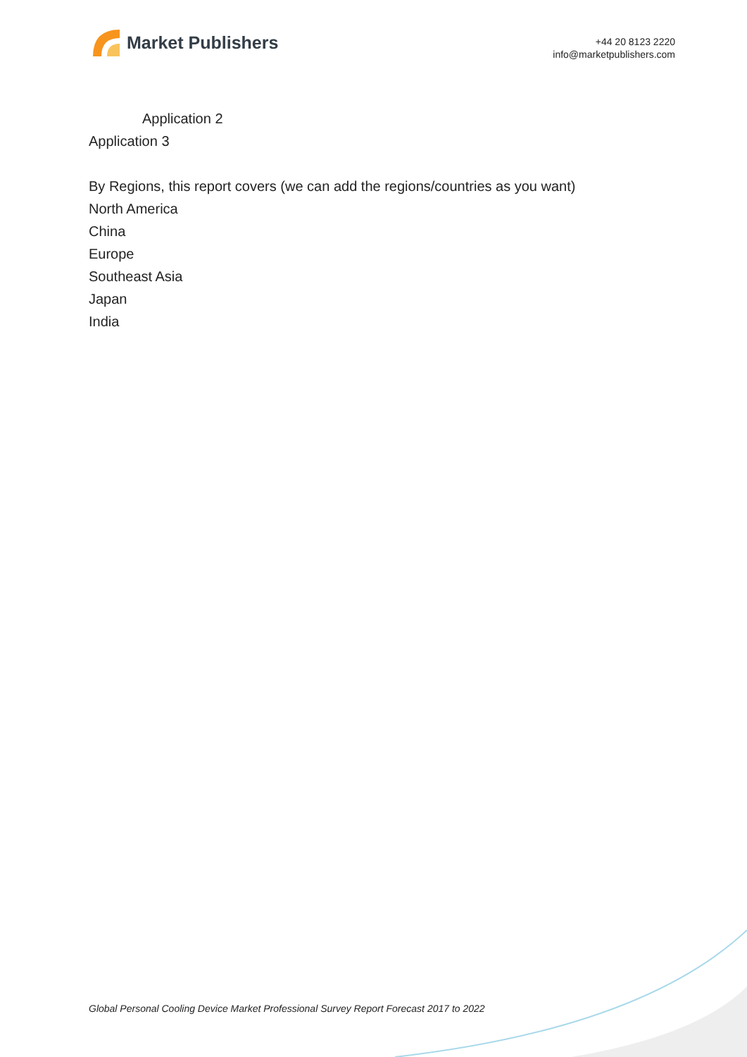Market Publishers
+44 20 8123 2220
info@marketpublishers.com
Application 2
Application 3
By Regions, this report covers (we can add the regions/countries as you want)
North America
China
Europe
Southeast Asia
Japan
India
Global Personal Cooling Device Market Professional Survey Report Forecast 2017 to 2022